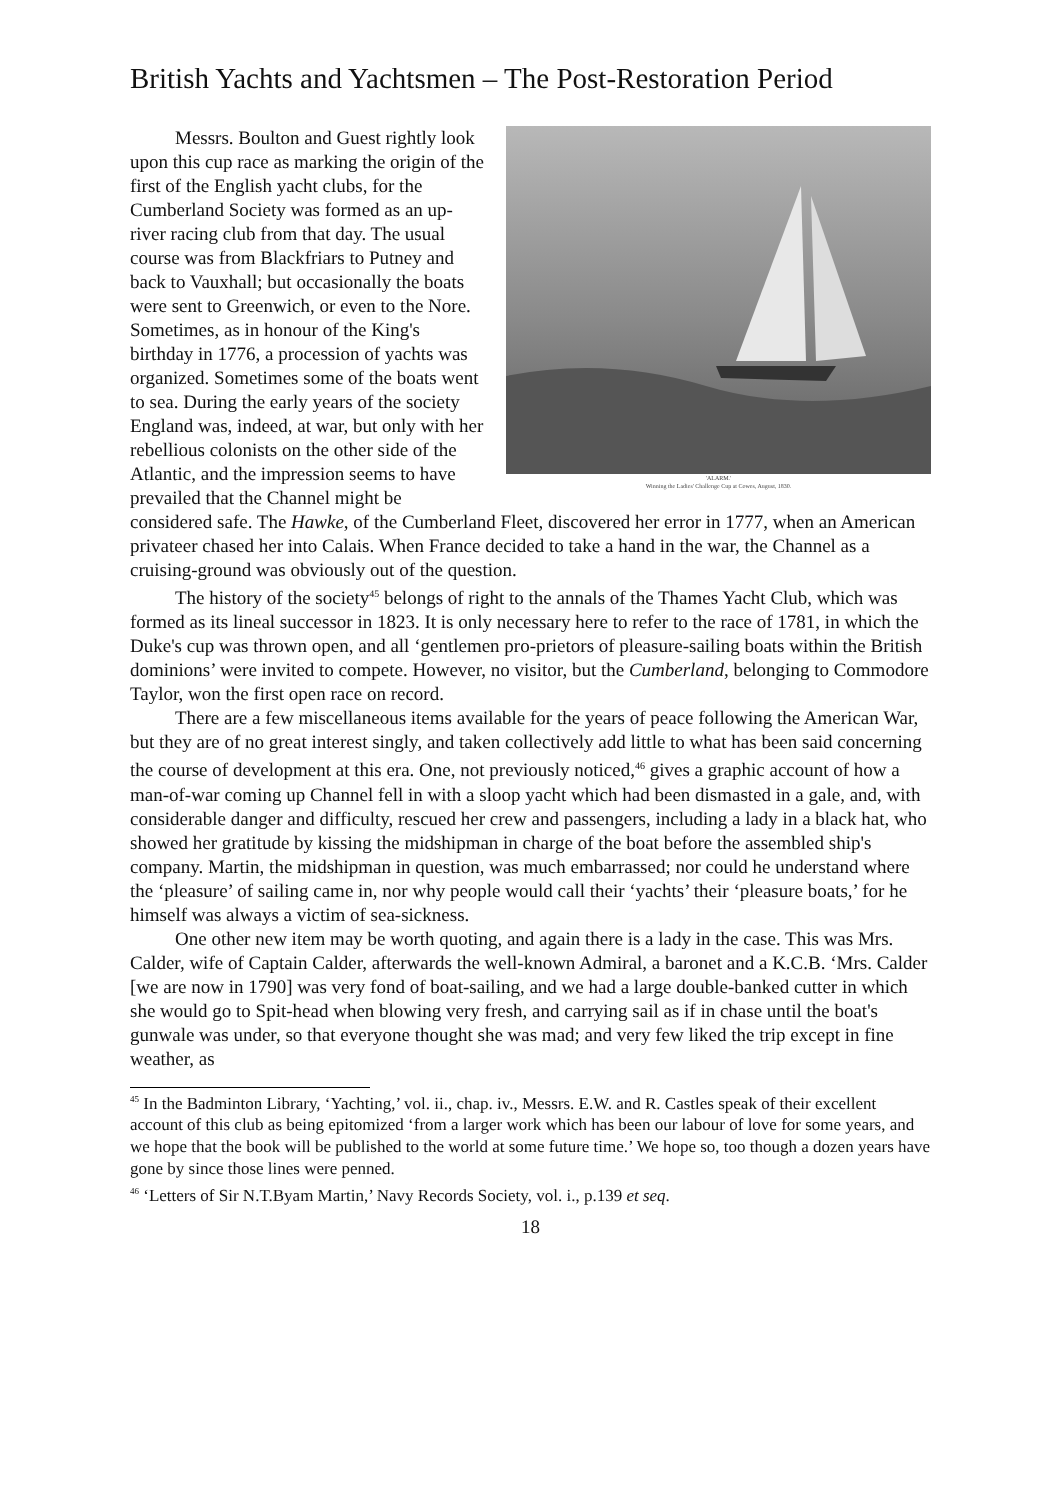British Yachts and Yachtsmen – The Post-Restoration Period
'ALARM.'
Winning the Ladies' Challenge Cup at Cowes, August, 1830.
Messrs. Boulton and Guest rightly look upon this cup race as marking the origin of the first of the English yacht clubs, for the Cumberland Society was formed as an up-river racing club from that day. The usual course was from Blackfriars to Putney and back to Vauxhall; but occasionally the boats were sent to Greenwich, or even to the Nore. Sometimes, as in honour of the King's birthday in 1776, a procession of yachts was organized. Sometimes some of the boats went to sea. During the early years of the society England was, indeed, at war, but only with her rebellious colonists on the other side of the Atlantic, and the impression seems to have prevailed that the Channel might be considered safe. The Hawke, of the Cumberland Fleet, discovered her error in 1777, when an American privateer chased her into Calais. When France decided to take a hand in the war, the Channel as a cruising-ground was obviously out of the question.
The history of the society<sup>45</sup> belongs of right to the annals of the Thames Yacht Club, which was formed as its lineal successor in 1823. It is only necessary here to refer to the race of 1781, in which the Duke's cup was thrown open, and all ‘gentlemen pro-prietors of pleasure-sailing boats within the British dominions’ were invited to compete. However, no visitor, but the Cumberland, belonging to Commodore Taylor, won the first open race on record.
There are a few miscellaneous items available for the years of peace following the American War, but they are of no great interest singly, and taken collectively add little to what has been said concerning the course of development at this era. One, not previously noticed,<sup>46</sup> gives a graphic account of how a man-of-war coming up Channel fell in with a sloop yacht which had been dismasted in a gale, and, with considerable danger and difficulty, rescued her crew and passengers, including a lady in a black hat, who showed her gratitude by kissing the midshipman in charge of the boat before the assembled ship's company. Martin, the midshipman in question, was much embarrassed; nor could he understand where the ‘pleasure’ of sailing came in, nor why people would call their ‘yachts’ their ‘pleasure boats,’ for he himself was always a victim of sea-sickness.
One other new item may be worth quoting, and again there is a lady in the case. This was Mrs. Calder, wife of Captain Calder, afterwards the well-known Admiral, a baronet and a K.C.B. ‘Mrs. Calder [we are now in 1790] was very fond of boat-sailing, and we had a large double-banked cutter in which she would go to Spit-head when blowing very fresh, and carrying sail as if in chase until the boat's gunwale was under, so that everyone thought she was mad; and very few liked the trip except in fine weather, as
<sup>45</sup> In the Badminton Library, ‘Yachting,’ vol. ii., chap. iv., Messrs. E.W. and R. Castles speak of their excellent account of this club as being epitomized ‘from a larger work which has been our labour of love for some years, and we hope that the book will be published to the world at some future time.’ We hope so, too though a dozen years have gone by since those lines were penned.
<sup>46</sup> ‘Letters of Sir N.T.Byam Martin,’ Navy Records Society, vol. i., p.139 et seq.
18